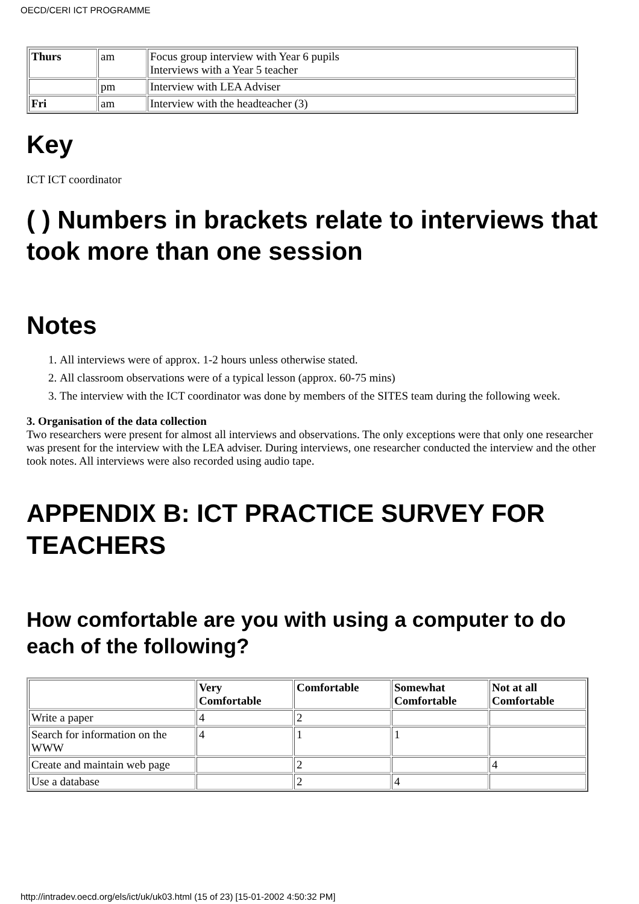OECD/CERI ICT PROGRAMME
| Thurs | am | Focus group interview with Year 6 pupils Interviews with a Year 5 teacher |
| | pm | Interview with LEA Adviser |
| Fri | am | Interview with the headteacher (3) |
Key
ICT ICT coordinator
( ) Numbers in brackets relate to interviews that took more than one session
Notes
1. All interviews were of approx. 1-2 hours unless otherwise stated.
2. All classroom observations were of a typical lesson (approx. 60-75 mins)
3. The interview with the ICT coordinator was done by members of the SITES team during the following week.
3. Organisation of the data collection
Two researchers were present for almost all interviews and observations. The only exceptions were that only one researcher was present for the interview with the LEA adviser. During interviews, one researcher conducted the interview and the other took notes. All interviews were also recorded using audio tape.
APPENDIX B: ICT PRACTICE SURVEY FOR TEACHERS
How comfortable are you with using a computer to do each of the following?
| | Very Comfortable | Comfortable | Somewhat Comfortable | Not at all Comfortable |
| --- | --- | --- | --- | --- |
| Write a paper | 4 | 2 | | |
| Search for information on the WWW | 4 | 1 | 1 | |
| Create and maintain web page | | 2 | | 4 |
| Use a database | | 2 | 4 | |
http://intradev.oecd.org/els/ict/uk/uk03.html (15 of 23) [15-01-2002 4:50:32 PM]